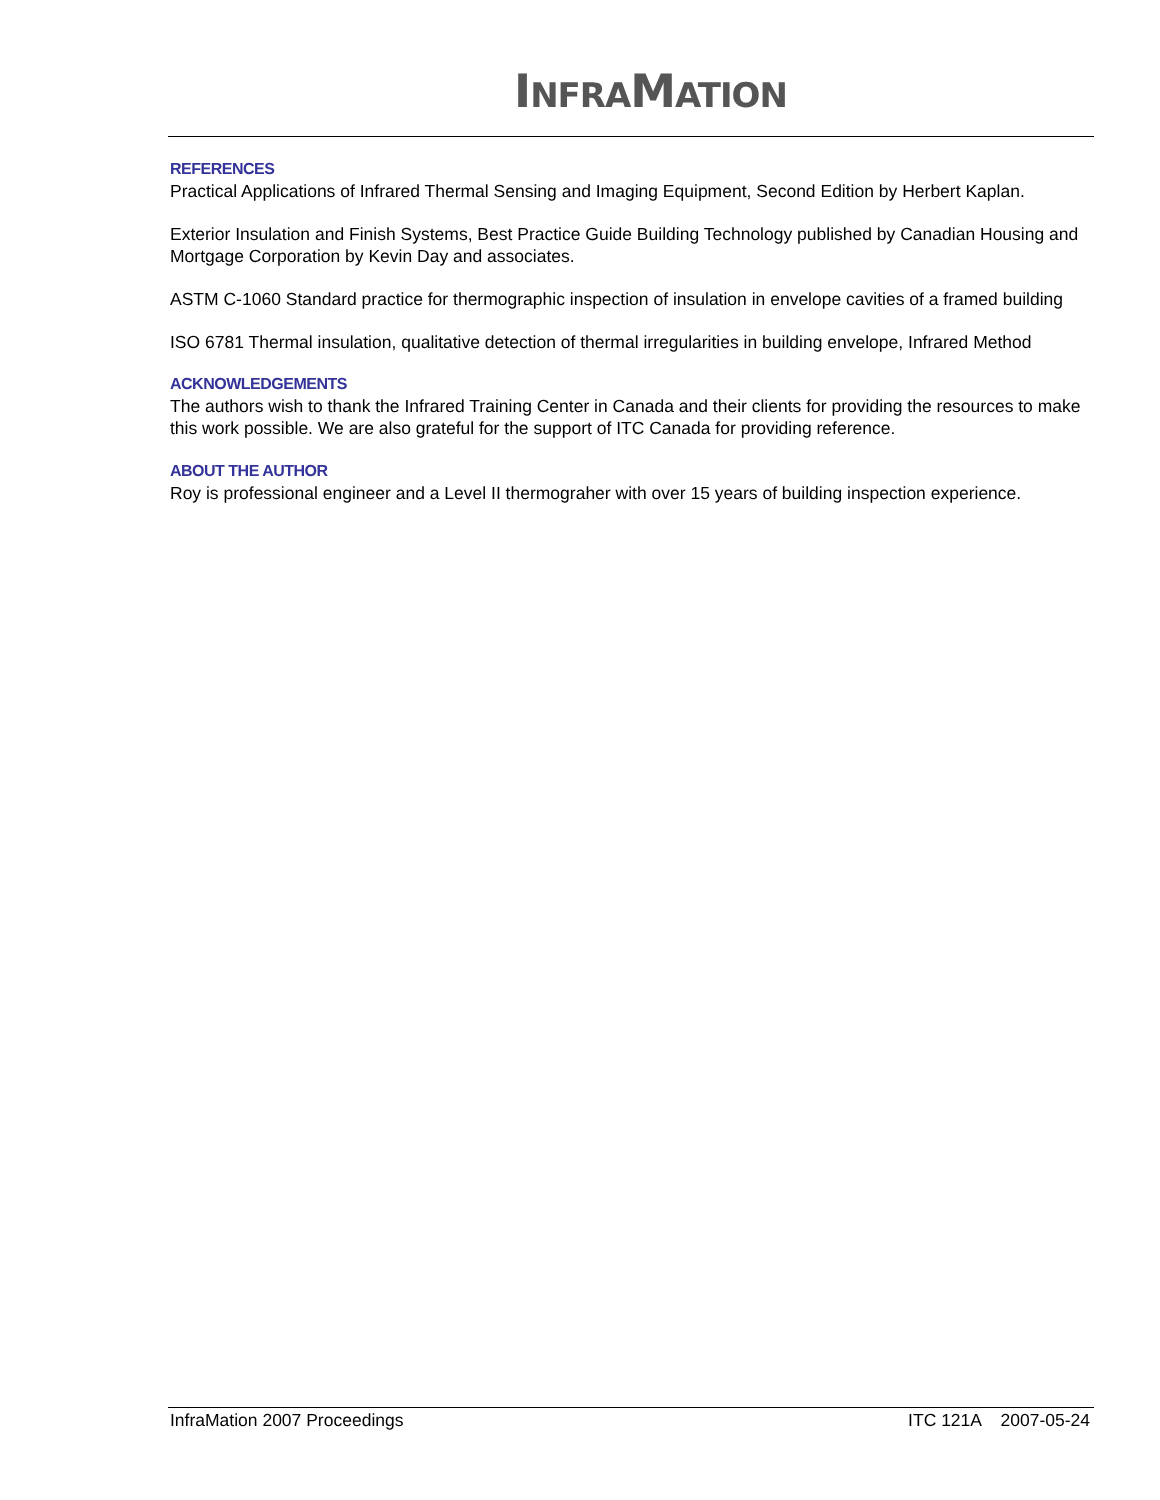INFRAMATION
REFERENCES
Practical Applications of Infrared Thermal Sensing and Imaging Equipment, Second Edition by Herbert Kaplan.
Exterior Insulation and Finish Systems, Best Practice Guide Building Technology published by Canadian Housing and Mortgage Corporation by Kevin Day and associates.
ASTM C-1060 Standard practice for thermographic inspection of insulation in envelope cavities of a framed building
ISO 6781 Thermal insulation, qualitative detection of thermal irregularities in building envelope, Infrared Method
ACKNOWLEDGEMENTS
The authors wish to thank the Infrared Training Center in Canada and their clients for providing the resources to make this work possible. We are also grateful for the support of ITC Canada for providing reference.
ABOUT THE AUTHOR
Roy is professional engineer and a Level II thermograher with over 15 years of building inspection experience.
InfraMation 2007 Proceedings ITC 121A 2007-05-24